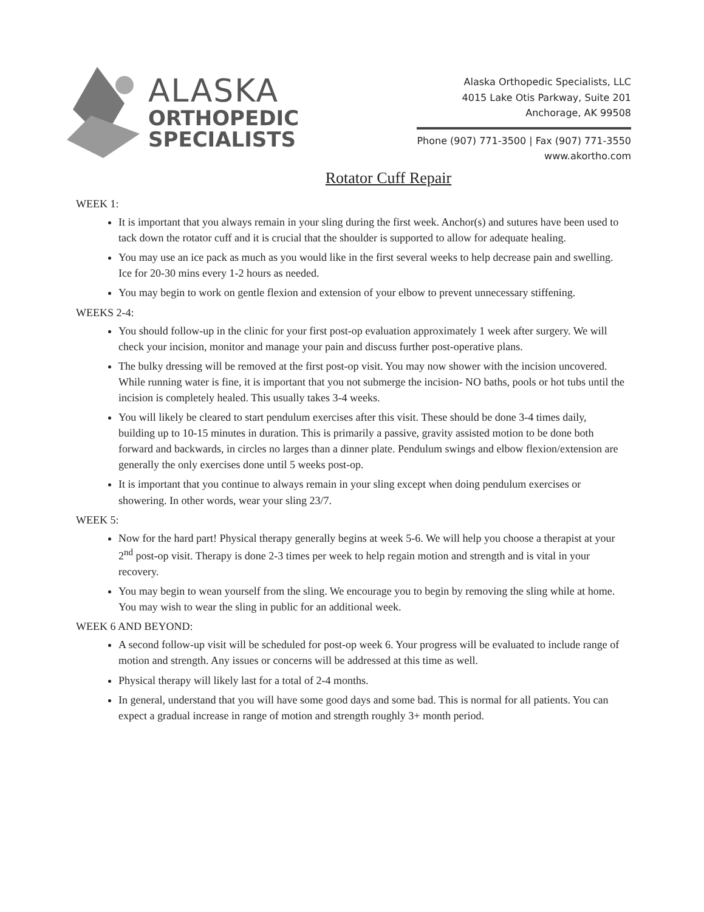ALASKA
ORTHOPEDIC
SPECIALISTS
Alaska Orthopedic Specialists, LLC
4015 Lake Otis Parkway, Suite 201
Anchorage, AK 99508
Phone (907) 771-3500 | Fax (907) 771-3550
www.akortho.com
Rotator Cuff Repair
WEEK 1:
It is important that you always remain in your sling during the first week. Anchor(s) and sutures have been used to tack down the rotator cuff and it is crucial that the shoulder is supported to allow for adequate healing.
You may use an ice pack as much as you would like in the first several weeks to help decrease pain and swelling. Ice for 20-30 mins every 1-2 hours as needed.
You may begin to work on gentle flexion and extension of your elbow to prevent unnecessary stiffening.
WEEKS 2-4:
You should follow-up in the clinic for your first post-op evaluation approximately 1 week after surgery. We will check your incision, monitor and manage your pain and discuss further post-operative plans.
The bulky dressing will be removed at the first post-op visit. You may now shower with the incision uncovered. While running water is fine, it is important that you not submerge the incision- NO baths, pools or hot tubs until the incision is completely healed. This usually takes 3-4 weeks.
You will likely be cleared to start pendulum exercises after this visit. These should be done 3-4 times daily, building up to 10-15 minutes in duration. This is primarily a passive, gravity assisted motion to be done both forward and backwards, in circles no larges than a dinner plate. Pendulum swings and elbow flexion/extension are generally the only exercises done until 5 weeks post-op.
It is important that you continue to always remain in your sling except when doing pendulum exercises or showering. In other words, wear your sling 23/7.
WEEK 5:
Now for the hard part! Physical therapy generally begins at week 5-6. We will help you choose a therapist at your 2<sup>nd</sup> post-op visit. Therapy is done 2-3 times per week to help regain motion and strength and is vital in your recovery.
You may begin to wean yourself from the sling. We encourage you to begin by removing the sling while at home. You may wish to wear the sling in public for an additional week.
WEEK 6 AND BEYOND:
A second follow-up visit will be scheduled for post-op week 6. Your progress will be evaluated to include range of motion and strength. Any issues or concerns will be addressed at this time as well.
Physical therapy will likely last for a total of 2-4 months.
In general, understand that you will have some good days and some bad. This is normal for all patients. You can expect a gradual increase in range of motion and strength roughly 3+ month period.